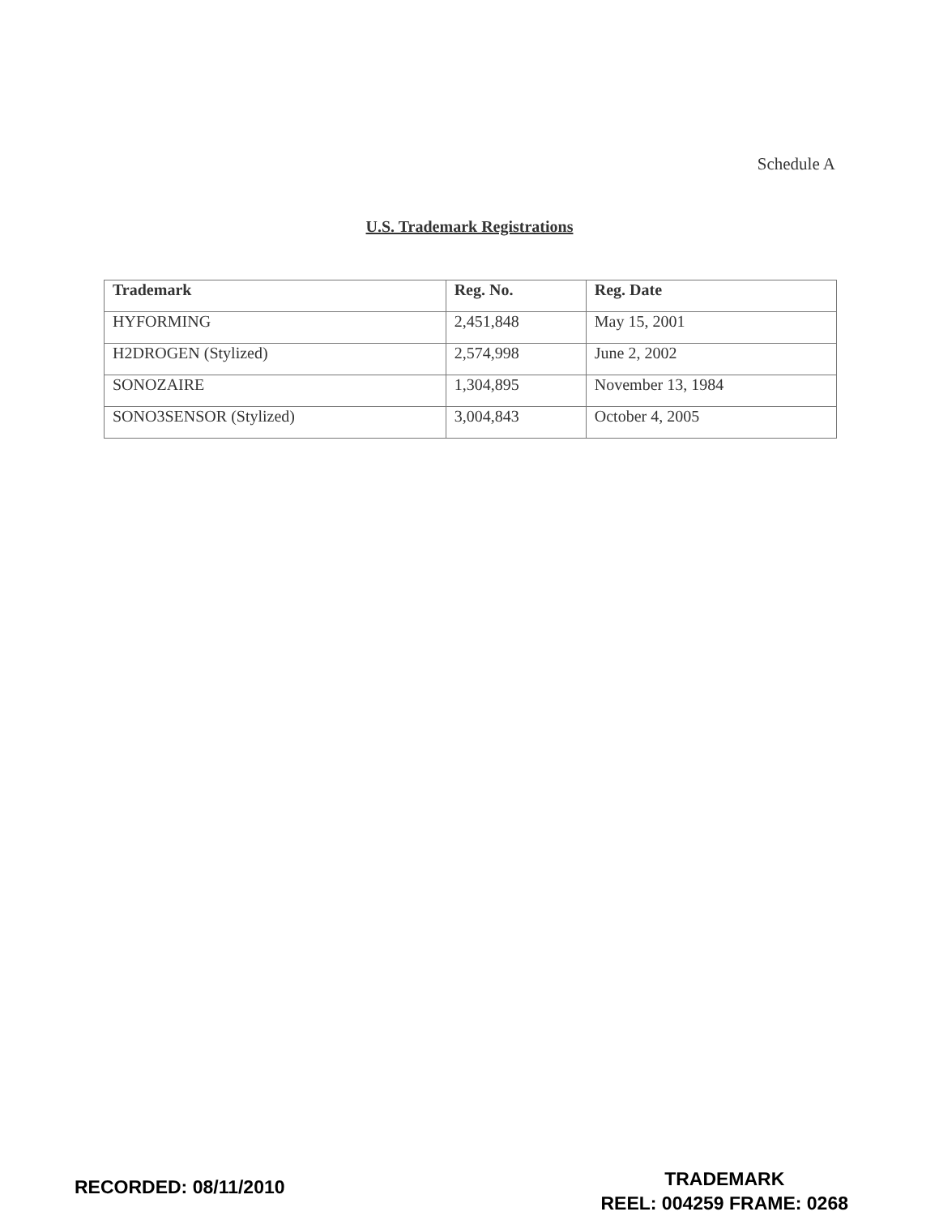Schedule A
U.S. Trademark Registrations
| Trademark | Reg. No. | Reg. Date |
| --- | --- | --- |
| HYFORMING | 2,451,848 | May 15, 2001 |
| H2DROGEN (Stylized) | 2,574,998 | June 2, 2002 |
| SONOZAIRE | 1,304,895 | November 13, 1984 |
| SONO3SENSOR (Stylized) | 3,004,843 | October 4, 2005 |
RECORDED: 08/11/2010
TRADEMARK
REEL: 004259 FRAME: 0268